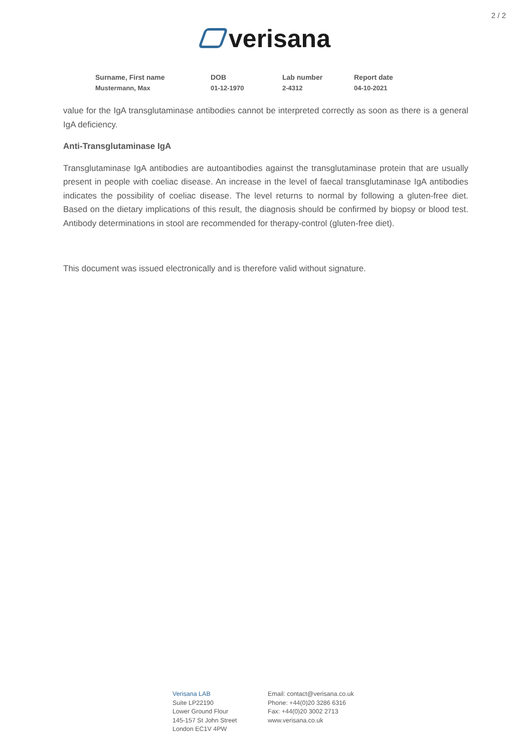2 / 2
verisana
| Surname, First name | DOB | Lab number | Report date |
| --- | --- | --- | --- |
| Mustermann, Max | 01-12-1970 | 2-4312 | 04-10-2021 |
value for the IgA transglutaminase antibodies cannot be interpreted correctly as soon as there is a general IgA deficiency.
Anti-Transglutaminase IgA
Transglutaminase IgA antibodies are autoantibodies against the transglutaminase protein that are usually present in people with coeliac disease. An increase in the level of faecal transglutaminase IgA antibodies indicates the possibility of coeliac disease. The level returns to normal by following a gluten-free diet. Based on the dietary implications of this result, the diagnosis should be confirmed by biopsy or blood test. Antibody determinations in stool are recommended for therapy-control (gluten-free diet).
This document was issued electronically and is therefore valid without signature.
Verisana LAB
Suite LP22190
Lower Ground Flour
145-157 St John Street
London EC1V 4PW
Email: contact@verisana.co.uk
Phone: +44(0)20 3286 6316
Fax: +44(0)20 3002 2713
www.verisana.co.uk